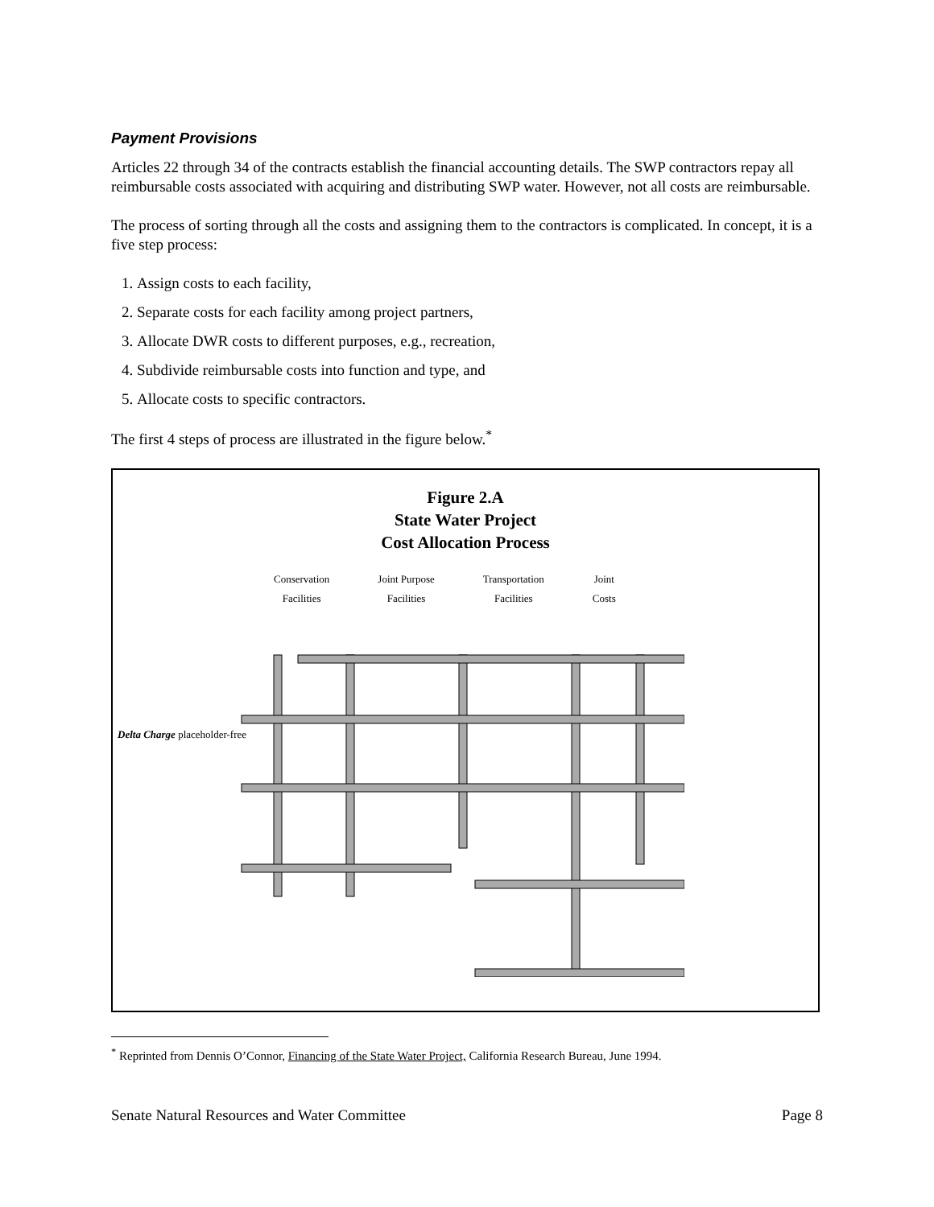Payment Provisions
Articles 22 through 34 of the contracts establish the financial accounting details. The SWP contractors repay all reimbursable costs associated with acquiring and distributing SWP water. However, not all costs are reimbursable.
The process of sorting through all the costs and assigning them to the contractors is complicated. In concept, it is a five step process:
1. Assign costs to each facility,
2. Separate costs for each facility among project partners,
3. Allocate DWR costs to different purposes, e.g., recreation,
4. Subdivide reimbursable costs into function and type, and
5. Allocate costs to specific contractors.
The first 4 steps of process are illustrated in the figure below.<sup>*</sup>
Figure 2.A
State Water Project
Cost Allocation Process
Conservation
Facilities
Joint Purpose
Facilities
Transportation
Facilities
Joint
Costs
Delta Charge placeholder-free
<sup>*</sup> Reprinted from Dennis O’Connor, Financing of the State Water Project, California Research Bureau, June 1994.
Senate Natural Resources and Water Committee Page 8